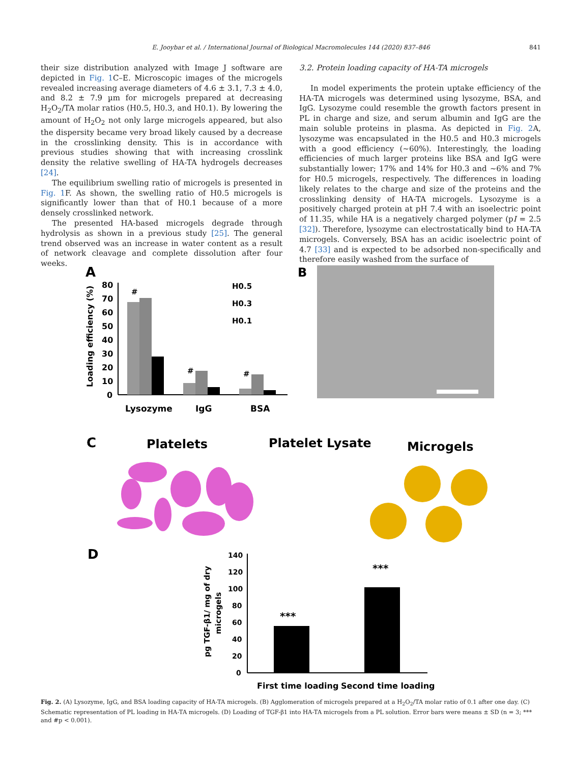E. Jooybar et al. / International Journal of Biological Macromolecules 144 (2020) 837–846 841
their size distribution analyzed with Image J software are depicted in Fig. 1 C–E. Microscopic images of the microgels revealed increasing average diameters of 4.6 ± 3.1, 7.3 ± 4.0, and 8.2 ± 7.9 µm for microgels prepared at decreasing H<sub>2</sub>O<sub>2</sub>/TA molar ratios (H0.5, H0.3, and H0.1). By lowering the amount of H<sub>2</sub>O<sub>2</sub> not only large microgels appeared, but also the dispersity became very broad likely caused by a decrease in the crosslinking density. This is in accordance with previous studies showing that with increasing crosslink density the relative swelling of HA-TA hydrogels decreases [24].
The equilibrium swelling ratio of microgels is presented in Fig. 1 F. As shown, the swelling ratio of H0.5 microgels is significantly lower than that of H0.1 because of a more densely crosslinked network.
The presented HA-based microgels degrade through hydrolysis as shown in a previous study [25]. The general trend observed was an increase in water content as a result of network cleavage and complete dissolution after four weeks.
3.2. Protein loading capacity of HA-TA microgels
In model experiments the protein uptake efficiency of the HA-TA microgels was determined using lysozyme, BSA, and IgG. Lysozyme could resemble the growth factors present in PL in charge and size, and serum albumin and IgG are the main soluble proteins in plasma. As depicted in Fig. 2 A, lysozyme was encapsulated in the H0.5 and H0.3 microgels with a good efficiency (~60%). Interestingly, the loading efficiencies of much larger proteins like BSA and IgG were substantially lower; 17% and 14% for H0.3 and ~6% and 7% for H0.5 microgels, respectively. The differences in loading likely relates to the charge and size of the proteins and the crosslinking density of HA-TA microgels. Lysozyme is a positively charged protein at pH 7.4 with an isoelectric point of 11.35, while HA is a negatively charged polymer (pI = 2.5 [32]). Therefore, lysozyme can electrostatically bind to HA-TA microgels. Conversely, BSA has an acidic isoelectric point of 4.7 [33] and is expected to be adsorbed non-specifically and therefore easily washed from the surface of
A
B
80
70
60
50
40
30
20
10
0
Loading efficiency (%)
H0.5
H0.3
H0.1
#
#
#
Lysozyme
IgG
BSA
C
Platelets
Platelet Lysate
Microgels
D
140
120
100
80
60
40
20
0
pg TGF-β1/ mg of dry
microgels
***
***
First time loading
Second time loading
Fig. 2. (A) Lysozyme, IgG, and BSA loading capacity of HA-TA microgels. (B) Agglomeration of microgels prepared at a H<sub>2</sub>O<sub>2</sub>/TA molar ratio of 0.1 after one day. (C) Schematic representation of PL loading in HA-TA microgels. (D) Loading of TGF-β1 into HA-TA microgels from a PL solution. Error bars were means ± SD (n = 3; *** and #p < 0.001).